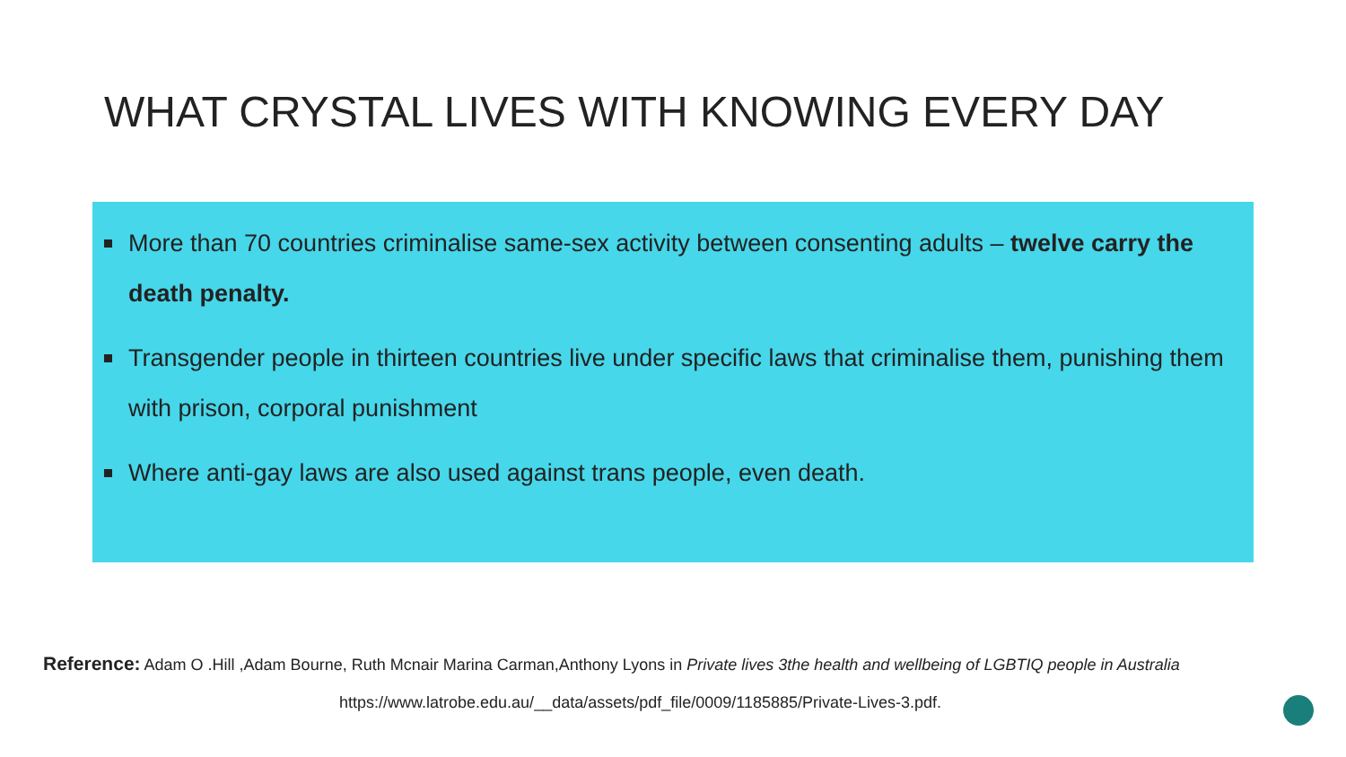WHAT CRYSTAL LIVES WITH KNOWING EVERY DAY
More than 70 countries criminalise same-sex activity between consenting adults – twelve carry the death penalty.
Transgender people in thirteen countries live under specific laws that criminalise them, punishing them with prison, corporal punishment
Where anti-gay laws are also used against trans people, even death.
Reference: Adam O .Hill ,Adam Bourne, Ruth Mcnair Marina Carman,Anthony Lyons in Private lives 3the health and wellbeing of LGBTIQ people in Australia
https://www.latrobe.edu.au/__data/assets/pdf_file/0009/1185885/Private-Lives-3.pdf.